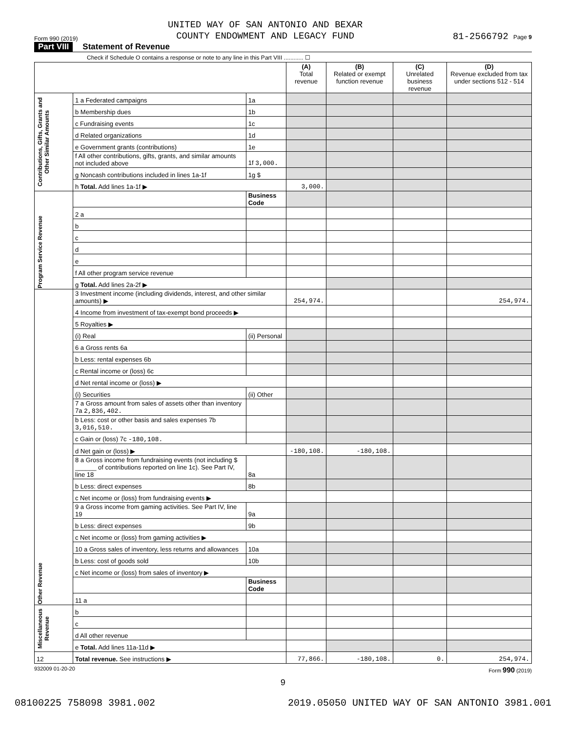Form 990 (2019) UNITED WAY OF SAN ANTONIO AND BEXAR
COUNTY ENDOWMENT AND LEGACY FUND 81-2566792 Page 9
Part VIII Statement of Revenue
Check if Schedule O contains a response or note to any line in this Part VIII ............ ☐
| | | | (A) Total revenue | (B) Related or exempt function revenue | (C) Unrelated business revenue | (D) Revenue excluded from tax under sections 512 - 514 |
| --- | --- | --- | --- | --- | --- | --- |
| Contributions, Gifts, Grants and Other Similar Amounts | 1 a Federated campaigns | 1a | | | | |
| | b Membership dues | 1b | | | | |
| | c Fundraising events | 1c | | | | |
| | d Related organizations | 1d | | | | |
| | e Government grants (contributions) | 1e | | | | |
| | f All other contributions, gifts, grants, and similar amounts not included above | 1f 3,000. | | | | |
| | g Noncash contributions included in lines 1a-1f | 1g $ | | | | |
| | h Total. Add lines 1a-1f ▶ | | 3,000. | | | |
| Program Service Revenue | | Business Code | | | | |
| | 2 a | | | | | |
| | b | | | | | |
| | c | | | | | |
| | d | | | | | |
| | e | | | | | |
| | f All other program service revenue | | | | | |
| | g Total. Add lines 2a-2f ▶ | | | | | |
| Other Revenue | 3 Investment income (including dividends, interest, and other similar amounts) ▶ | | 254,974. | | | 254,974. |
| | 4 Income from investment of tax-exempt bond proceeds ▶ | | | | | |
| | 5 Royalties ▶ | | | | | |
| | (i) Real | (ii) Personal | | | | |
| | 6 a Gross rents 6a | | | | | |
| | b Less: rental expenses 6b | | | | | |
| | c Rental income or (loss) 6c | | | | | |
| | d Net rental income or (loss) ▶ | | | | | |
| | (i) Securities | (ii) Other | | | | |
| | 7 a Gross amount from sales of assets other than inventory 7a 2,836,402. | | | | | |
| | b Less: cost or other basis and sales expenses 7b 3,016,510. | | | | | |
| | c Gain or (loss) 7c -180,108. | | | | | |
| | d Net gain or (loss) ▶ | | -180,108. | -180,108. | | |
| | 8 a Gross income from fundraising events (not including $ ______ of contributions reported on line 1c). See Part IV, line 18 | 8a | | | | |
| | b Less: direct expenses | 8b | | | | |
| | c Net income or (loss) from fundraising events ▶ | | | | | |
| | 9 a Gross income from gaming activities. See Part IV, line 19 | 9a | | | | |
| | b Less: direct expenses | 9b | | | | |
| | c Net income or (loss) from gaming activities ▶ | | | | | |
| | 10 a Gross sales of inventory, less returns and allowances | 10a | | | | |
| | b Less: cost of goods sold | 10b | | | | |
| | c Net income or (loss) from sales of inventory ▶ | | | | | |
| | | Business Code | | | | |
| | 11 a | | | | | |
| Miscellaneous Revenue | b | | | | | |
| | c | | | | | |
| | d All other revenue | | | | | |
| | e Total. Add lines 11a-11d ▶ | | | | | |
| 12 | Total revenue. See instructions ▶ | | 77,866. | -180,108. | 0. | 254,974. |
932009 01-20-20 Form 990 (2019)
9
08100225 758098 3981.002 2019.05050 UNITED WAY OF SAN ANTONIO 3981.001